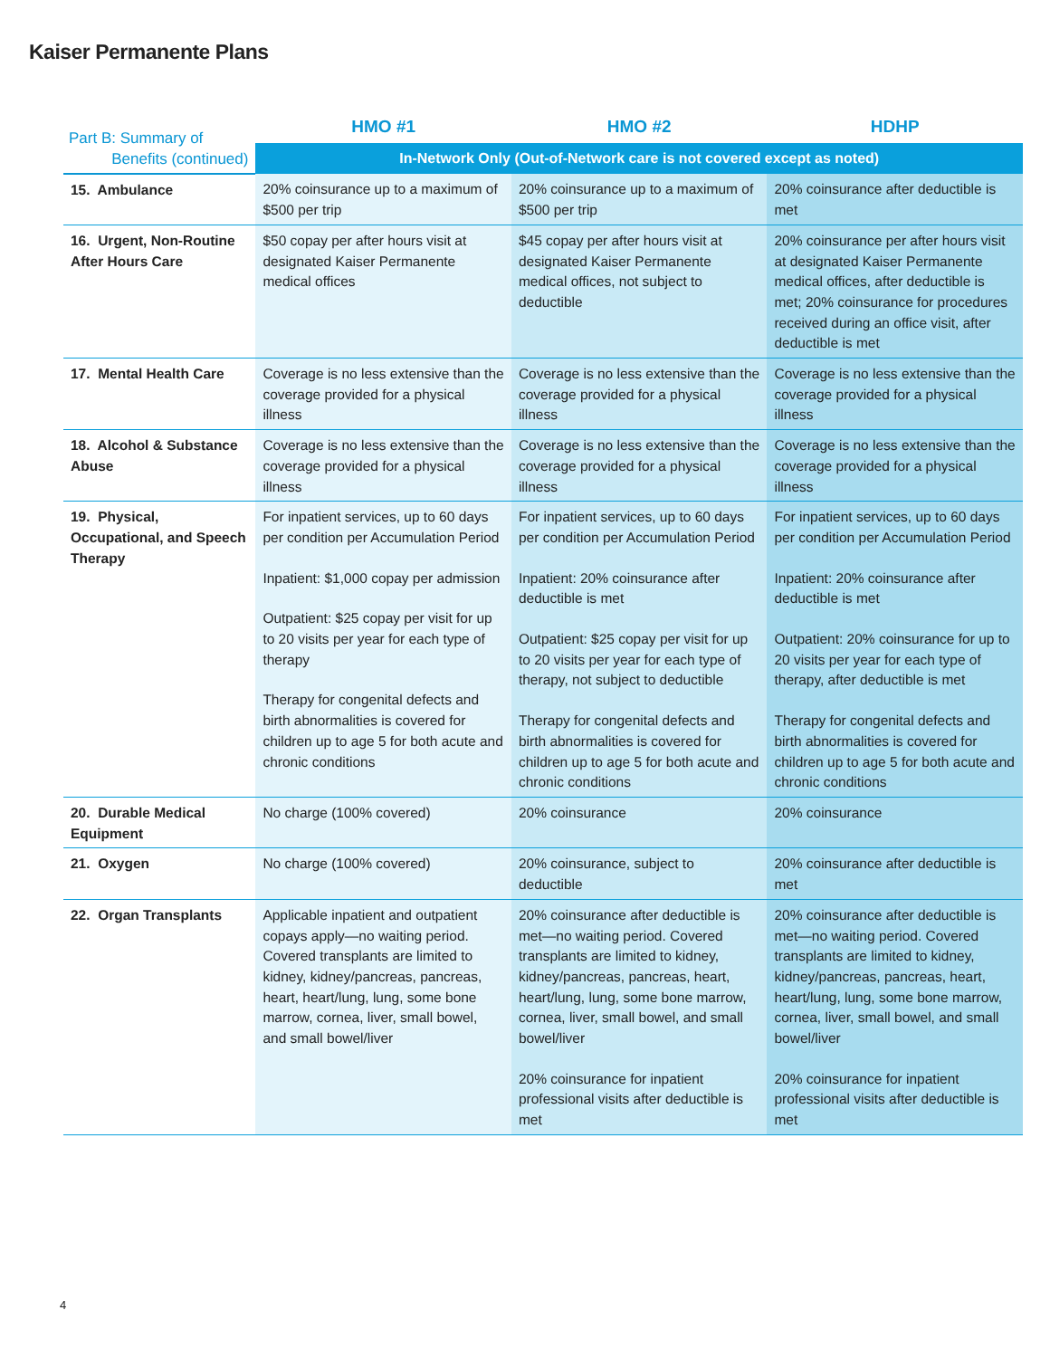Kaiser Permanente Plans
| Part B: Summary of Benefits (continued) | HMO #1 | HMO #2 | HDHP |
| --- | --- | --- | --- |
| | In-Network Only (Out-of-Network care is not covered except as noted) | | |
| 15. Ambulance | 20% coinsurance up to a maximum of $500 per trip | 20% coinsurance up to a maximum of $500 per trip | 20% coinsurance after deductible is met |
| 16. Urgent, Non-Routine After Hours Care | $50 copay per after hours visit at designated Kaiser Permanente medical offices | $45 copay per after hours visit at designated Kaiser Permanente medical offices, not subject to deductible | 20% coinsurance per after hours visit at designated Kaiser Permanente medical offices, after deductible is met; 20% coinsurance for procedures received during an office visit, after deductible is met |
| 17. Mental Health Care | Coverage is no less extensive than the coverage provided for a physical illness | Coverage is no less extensive than the coverage provided for a physical illness | Coverage is no less extensive than the coverage provided for a physical illness |
| 18. Alcohol & Substance Abuse | Coverage is no less extensive than the coverage provided for a physical illness | Coverage is no less extensive than the coverage provided for a physical illness | Coverage is no less extensive than the coverage provided for a physical illness |
| 19. Physical, Occupational, and Speech Therapy | For inpatient services, up to 60 days per condition per Accumulation Period Inpatient: $1,000 copay per admission Outpatient: $25 copay per visit for up to 20 visits per year for each type of therapy Therapy for congenital defects and birth abnormalities is covered for children up to age 5 for both acute and chronic conditions | For inpatient services, up to 60 days per condition per Accumulation Period Inpatient: 20% coinsurance after deductible is met Outpatient: $25 copay per visit for up to 20 visits per year for each type of therapy, not subject to deductible Therapy for congenital defects and birth abnormalities is covered for children up to age 5 for both acute and chronic conditions | For inpatient services, up to 60 days per condition per Accumulation Period Inpatient: 20% coinsurance after deductible is met Outpatient: 20% coinsurance for up to 20 visits per year for each type of therapy, after deductible is met Therapy for congenital defects and birth abnormalities is covered for children up to age 5 for both acute and chronic conditions |
| 20. Durable Medical Equipment | No charge (100% covered) | 20% coinsurance | 20% coinsurance |
| 21. Oxygen | No charge (100% covered) | 20% coinsurance, subject to deductible | 20% coinsurance after deductible is met |
| 22. Organ Transplants | Applicable inpatient and outpatient copays apply—no waiting period. Covered transplants are limited to kidney, kidney/pancreas, pancreas, heart, heart/lung, lung, some bone marrow, cornea, liver, small bowel, and small bowel/liver | 20% coinsurance after deductible is met—no waiting period. Covered transplants are limited to kidney, kidney/pancreas, pancreas, heart, heart/lung, lung, some bone marrow, cornea, liver, small bowel, and small bowel/liver 20% coinsurance for inpatient professional visits after deductible is met | 20% coinsurance after deductible is met—no waiting period. Covered transplants are limited to kidney, kidney/pancreas, pancreas, heart, heart/lung, lung, some bone marrow, cornea, liver, small bowel, and small bowel/liver 20% coinsurance for inpatient professional visits after deductible is met |
4